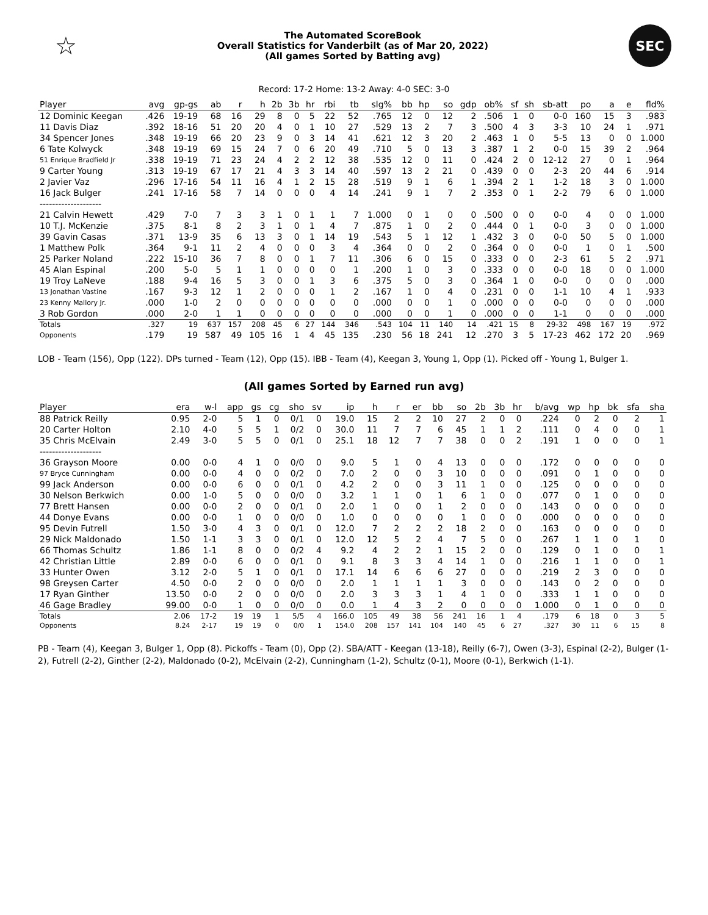☆
The Automated ScoreBook
Overall Statistics for Vanderbilt (as of Mar 20, 2022)
(All games Sorted by Batting avg)
SEC
Record: 17-2 Home: 13-2 Away: 4-0 SEC: 3-0
| Player | avg | gp-gs | ab | r | h | 2b | 3b | hr | rbi | tb | slg% | bb | hp | so | gdp | ob% | sf | sh | sb-att | po | a | e | fld% |
| --- | --- | --- | --- | --- | --- | --- | --- | --- | --- | --- | --- | --- | --- | --- | --- | --- | --- | --- | --- | --- | --- | --- | --- |
| 12 Dominic Keegan | .426 | 19-19 | 68 | 16 | 29 | 8 | 0 | 5 | 22 | 52 | .765 | 12 | 0 | 12 | 2 | .506 | 1 | 0 | 0-0 | 160 | 15 | 3 | .983 |
| 11 Davis Diaz | .392 | 18-16 | 51 | 20 | 20 | 4 | 0 | 1 | 10 | 27 | .529 | 13 | 2 | 7 | 3 | .500 | 4 | 3 | 3-3 | 10 | 24 | 1 | .971 |
| 34 Spencer Jones | .348 | 19-19 | 66 | 20 | 23 | 9 | 0 | 3 | 14 | 41 | .621 | 12 | 3 | 20 | 2 | .463 | 1 | 0 | 5-5 | 13 | 0 | 0 | 1.000 |
| 6 Tate Kolwyck | .348 | 19-19 | 69 | 15 | 24 | 7 | 0 | 6 | 20 | 49 | .710 | 5 | 0 | 13 | 3 | .387 | 1 | 2 | 0-0 | 15 | 39 | 2 | .964 |
| 51 Enrique Bradfield Jr | .338 | 19-19 | 71 | 23 | 24 | 4 | 2 | 2 | 12 | 38 | .535 | 12 | 0 | 11 | 0 | .424 | 2 | 0 | 12-12 | 27 | 0 | 1 | .964 |
| 9 Carter Young | .313 | 19-19 | 67 | 17 | 21 | 4 | 3 | 3 | 14 | 40 | .597 | 13 | 2 | 21 | 0 | .439 | 0 | 0 | 2-3 | 20 | 44 | 6 | .914 |
| 2 Javier Vaz | .296 | 17-16 | 54 | 11 | 16 | 4 | 1 | 2 | 15 | 28 | .519 | 9 | 1 | 6 | 1 | .394 | 2 | 1 | 1-2 | 18 | 3 | 0 | 1.000 |
| 16 Jack Bulger | .241 | 17-16 | 58 | 7 | 14 | 0 | 0 | 0 | 4 | 14 | .241 | 9 | 1 | 7 | 2 | .353 | 0 | 1 | 2-2 | 79 | 6 | 0 | 1.000 |
| -------------------- | | | | | | | | | | | | | | | | | | | | | | | |
| 21 Calvin Hewett | .429 | 7-0 | 7 | 3 | 3 | 1 | 0 | 1 | 1 | 7 | 1.000 | 0 | 1 | 0 | 0 | .500 | 0 | 0 | 0-0 | 4 | 0 | 0 | 1.000 |
| 10 T.J. McKenzie | .375 | 8-1 | 8 | 2 | 3 | 1 | 0 | 1 | 4 | 7 | .875 | 1 | 0 | 2 | 0 | .444 | 0 | 1 | 0-0 | 3 | 0 | 0 | 1.000 |
| 39 Gavin Casas | .371 | 13-9 | 35 | 6 | 13 | 3 | 0 | 1 | 14 | 19 | .543 | 5 | 1 | 12 | 1 | .432 | 3 | 0 | 0-0 | 50 | 5 | 0 | 1.000 |
| 1 Matthew Polk | .364 | 9-1 | 11 | 2 | 4 | 0 | 0 | 0 | 3 | 4 | .364 | 0 | 0 | 2 | 0 | .364 | 0 | 0 | 0-0 | 1 | 0 | 1 | .500 |
| 25 Parker Noland | .222 | 15-10 | 36 | 7 | 8 | 0 | 0 | 1 | 7 | 11 | .306 | 6 | 0 | 15 | 0 | .333 | 0 | 0 | 2-3 | 61 | 5 | 2 | .971 |
| 45 Alan Espinal | .200 | 5-0 | 5 | 1 | 1 | 0 | 0 | 0 | 0 | 1 | .200 | 1 | 0 | 3 | 0 | .333 | 0 | 0 | 0-0 | 18 | 0 | 0 | 1.000 |
| 19 Troy LaNeve | .188 | 9-4 | 16 | 5 | 3 | 0 | 0 | 1 | 3 | 6 | .375 | 5 | 0 | 3 | 0 | .364 | 1 | 0 | 0-0 | 0 | 0 | 0 | .000 |
| 13 Jonathan Vastine | .167 | 9-3 | 12 | 1 | 2 | 0 | 0 | 0 | 1 | 2 | .167 | 1 | 0 | 4 | 0 | .231 | 0 | 0 | 1-1 | 10 | 4 | 1 | .933 |
| 23 Kenny Mallory Jr. | .000 | 1-0 | 2 | 0 | 0 | 0 | 0 | 0 | 0 | 0 | .000 | 0 | 0 | 1 | 0 | .000 | 0 | 0 | 0-0 | 0 | 0 | 0 | .000 |
| 3 Rob Gordon | .000 | 2-0 | 1 | 1 | 0 | 0 | 0 | 0 | 0 | 0 | .000 | 0 | 0 | 1 | 0 | .000 | 0 | 0 | 1-1 | 0 | 0 | 0 | .000 |
| Totals | .327 | 19 | 637 | 157 | 208 | 45 | 6 | 27 | 144 | 346 | .543 | 104 | 11 | 140 | 14 | .421 | 15 | 8 | 29-32 | 498 | 167 | 19 | .972 |
| Opponents | .179 | 19 | 587 | 49 | 105 | 16 | 1 | 4 | 45 | 135 | .230 | 56 | 18 | 241 | 12 | .270 | 3 | 5 | 17-23 | 462 | 172 | 20 | .969 |
LOB - Team (156), Opp (122). DPs turned - Team (12), Opp (15). IBB - Team (4), Keegan 3, Young 1, Opp (1). Picked off - Young 1, Bulger 1.
(All games Sorted by Earned run avg)
| Player | era | w-l | app | gs | cg | sho | sv | ip | h | r | er | bb | so | 2b | 3b | hr | b/avg | wp | hp | bk | sfa | sha |
| --- | --- | --- | --- | --- | --- | --- | --- | --- | --- | --- | --- | --- | --- | --- | --- | --- | --- | --- | --- | --- | --- | --- |
| 88 Patrick Reilly | 0.95 | 2-0 | 5 | 1 | 0 | 0/1 | 0 | 19.0 | 15 | 2 | 2 | 10 | 27 | 2 | 0 | 0 | .224 | 0 | 2 | 0 | 2 | 1 |
| 20 Carter Holton | 2.10 | 4-0 | 5 | 5 | 1 | 0/2 | 0 | 30.0 | 11 | 7 | 7 | 6 | 45 | 1 | 1 | 2 | .111 | 0 | 4 | 0 | 0 | 1 |
| 35 Chris McElvain | 2.49 | 3-0 | 5 | 5 | 0 | 0/1 | 0 | 25.1 | 18 | 12 | 7 | 7 | 38 | 0 | 0 | 2 | .191 | 1 | 0 | 0 | 0 | 1 |
| -------------------- | | | | | | | | | | | | | | | | | | | | | | |
| 36 Grayson Moore | 0.00 | 0-0 | 4 | 1 | 0 | 0/0 | 0 | 9.0 | 5 | 1 | 0 | 4 | 13 | 0 | 0 | 0 | .172 | 0 | 0 | 0 | 0 | 0 |
| 97 Bryce Cunningham | 0.00 | 0-0 | 4 | 0 | 0 | 0/2 | 0 | 7.0 | 2 | 0 | 0 | 3 | 10 | 0 | 0 | 0 | .091 | 0 | 1 | 0 | 0 | 0 |
| 99 Jack Anderson | 0.00 | 0-0 | 6 | 0 | 0 | 0/1 | 0 | 4.2 | 2 | 0 | 0 | 3 | 11 | 1 | 0 | 0 | .125 | 0 | 0 | 0 | 0 | 0 |
| 30 Nelson Berkwich | 0.00 | 1-0 | 5 | 0 | 0 | 0/0 | 0 | 3.2 | 1 | 1 | 0 | 1 | 6 | 1 | 0 | 0 | .077 | 0 | 1 | 0 | 0 | 0 |
| 77 Brett Hansen | 0.00 | 0-0 | 2 | 0 | 0 | 0/1 | 0 | 2.0 | 1 | 0 | 0 | 1 | 2 | 0 | 0 | 0 | .143 | 0 | 0 | 0 | 0 | 0 |
| 44 Donye Evans | 0.00 | 0-0 | 1 | 0 | 0 | 0/0 | 0 | 1.0 | 0 | 0 | 0 | 0 | 1 | 0 | 0 | 0 | .000 | 0 | 0 | 0 | 0 | 0 |
| 95 Devin Futrell | 1.50 | 3-0 | 4 | 3 | 0 | 0/1 | 0 | 12.0 | 7 | 2 | 2 | 2 | 18 | 2 | 0 | 0 | .163 | 0 | 0 | 0 | 0 | 0 |
| 29 Nick Maldonado | 1.50 | 1-1 | 3 | 3 | 0 | 0/1 | 0 | 12.0 | 12 | 5 | 2 | 4 | 7 | 5 | 0 | 0 | .267 | 1 | 1 | 0 | 1 | 0 |
| 66 Thomas Schultz | 1.86 | 1-1 | 8 | 0 | 0 | 0/2 | 4 | 9.2 | 4 | 2 | 2 | 1 | 15 | 2 | 0 | 0 | .129 | 0 | 1 | 0 | 0 | 1 |
| 42 Christian Little | 2.89 | 0-0 | 6 | 0 | 0 | 0/1 | 0 | 9.1 | 8 | 3 | 3 | 4 | 14 | 1 | 0 | 0 | .216 | 1 | 1 | 0 | 0 | 1 |
| 33 Hunter Owen | 3.12 | 2-0 | 5 | 1 | 0 | 0/1 | 0 | 17.1 | 14 | 6 | 6 | 6 | 27 | 0 | 0 | 0 | .219 | 2 | 3 | 0 | 0 | 0 |
| 98 Greysen Carter | 4.50 | 0-0 | 2 | 0 | 0 | 0/0 | 0 | 2.0 | 1 | 1 | 1 | 1 | 3 | 0 | 0 | 0 | .143 | 0 | 2 | 0 | 0 | 0 |
| 17 Ryan Ginther | 13.50 | 0-0 | 2 | 0 | 0 | 0/0 | 0 | 2.0 | 3 | 3 | 3 | 1 | 4 | 1 | 0 | 0 | .333 | 1 | 1 | 0 | 0 | 0 |
| 46 Gage Bradley | 99.00 | 0-0 | 1 | 0 | 0 | 0/0 | 0 | 0.0 | 1 | 4 | 3 | 2 | 0 | 0 | 0 | 0 | 1.000 | 0 | 1 | 0 | 0 | 0 |
| Totals | 2.06 | 17-2 | 19 | 19 | 1 | 5/5 | 4 | 166.0 | 105 | 49 | 38 | 56 | 241 | 16 | 1 | 4 | .179 | 6 | 18 | 0 | 3 | 5 |
| Opponents | 8.24 | 2-17 | 19 | 19 | 0 | 0/0 | 1 | 154.0 | 208 | 157 | 141 | 104 | 140 | 45 | 6 | 27 | .327 | 30 | 11 | 6 | 15 | 8 |
PB - Team (4), Keegan 3, Bulger 1, Opp (8). Pickoffs - Team (0), Opp (2). SBA/ATT - Keegan (13-18), Reilly (6-7), Owen (3-3), Espinal (2-2), Bulger (1-2), Futrell (2-2), Ginther (2-2), Maldonado (0-2), McElvain (2-2), Cunningham (1-2), Schultz (0-1), Moore (0-1), Berkwich (1-1).